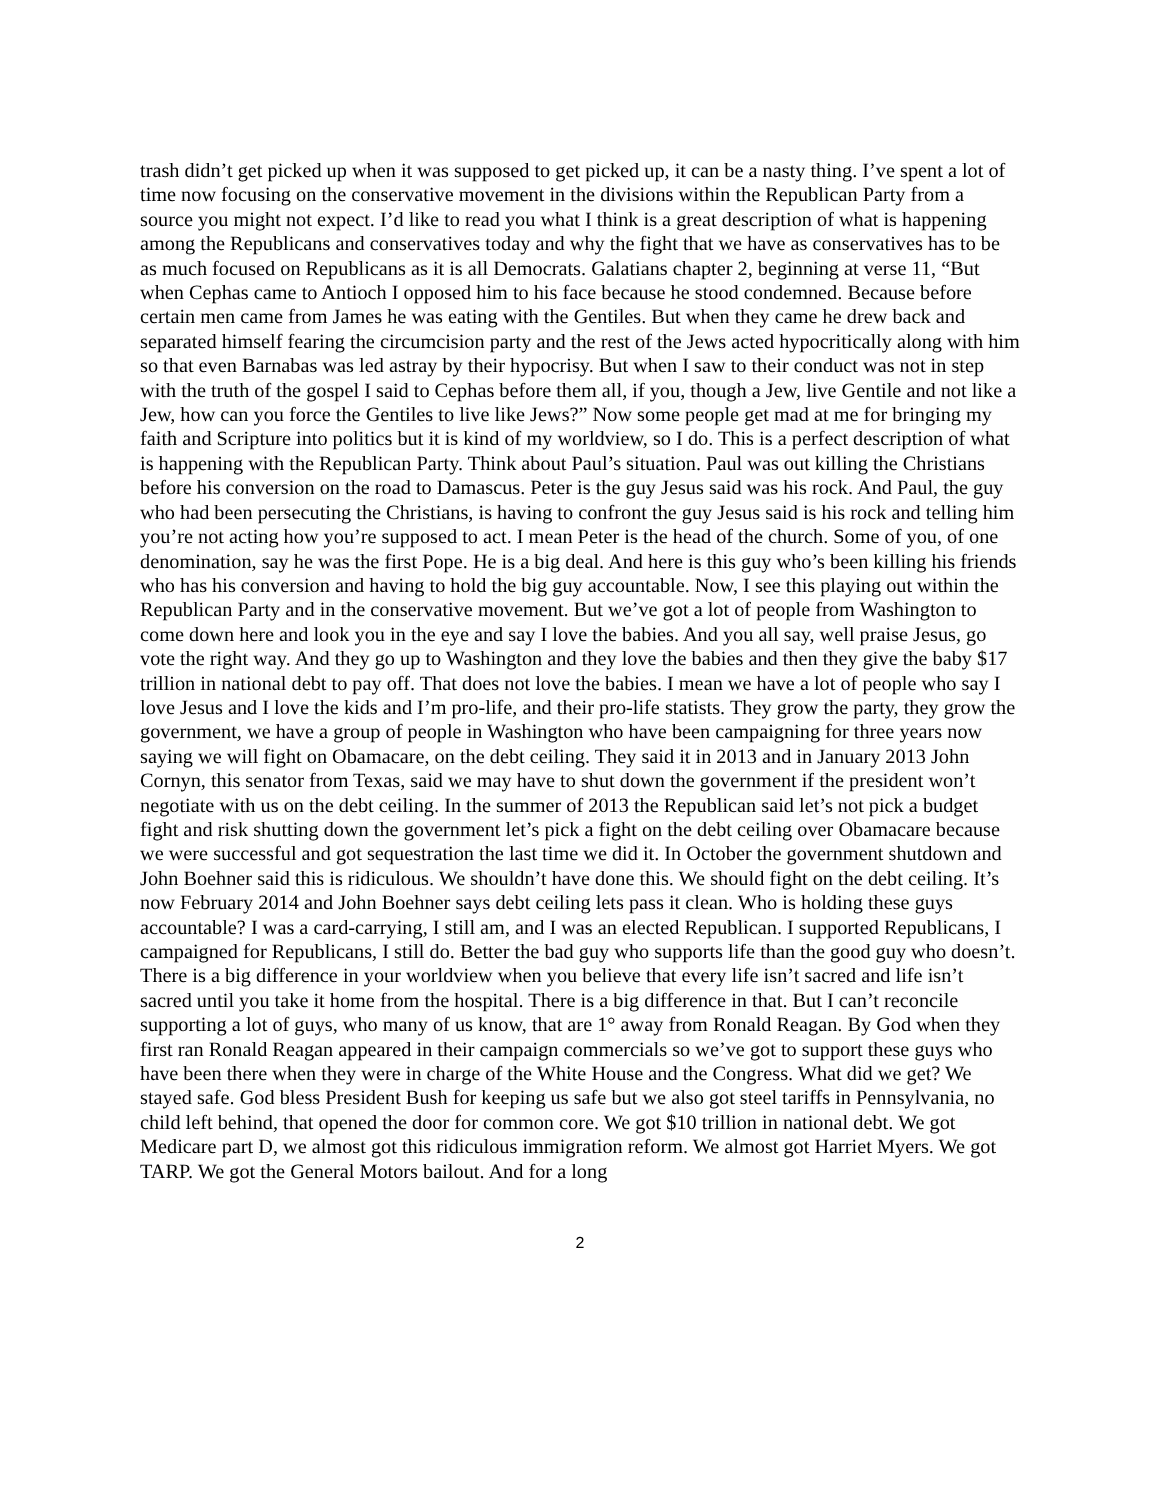trash didn’t get picked up when it was supposed to get picked up, it can be a nasty thing. I’ve spent a lot of time now focusing on the conservative movement in the divisions within the Republican Party from a source you might not expect. I’d like to read you what I think is a great description of what is happening among the Republicans and conservatives today and why the fight that we have as conservatives has to be as much focused on Republicans as it is all Democrats. Galatians chapter 2, beginning at verse 11, “But when Cephas came to Antioch I opposed him to his face because he stood condemned. Because before certain men came from James he was eating with the Gentiles. But when they came he drew back and separated himself fearing the circumcision party and the rest of the Jews acted hypocritically along with him so that even Barnabas was led astray by their hypocrisy. But when I saw to their conduct was not in step with the truth of the gospel I said to Cephas before them all, if you, though a Jew, live Gentile and not like a Jew, how can you force the Gentiles to live like Jews?” Now some people get mad at me for bringing my faith and Scripture into politics but it is kind of my worldview, so I do. This is a perfect description of what is happening with the Republican Party. Think about Paul’s situation. Paul was out killing the Christians before his conversion on the road to Damascus. Peter is the guy Jesus said was his rock. And Paul, the guy who had been persecuting the Christians, is having to confront the guy Jesus said is his rock and telling him you’re not acting how you’re supposed to act. I mean Peter is the head of the church. Some of you, of one denomination, say he was the first Pope. He is a big deal. And here is this guy who’s been killing his friends who has his conversion and having to hold the big guy accountable. Now, I see this playing out within the Republican Party and in the conservative movement. But we’ve got a lot of people from Washington to come down here and look you in the eye and say I love the babies. And you all say, well praise Jesus, go vote the right way. And they go up to Washington and they love the babies and then they give the baby $17 trillion in national debt to pay off. That does not love the babies. I mean we have a lot of people who say I love Jesus and I love the kids and I’m pro-life, and their pro-life statists. They grow the party, they grow the government, we have a group of people in Washington who have been campaigning for three years now saying we will fight on Obamacare, on the debt ceiling. They said it in 2013 and in January 2013 John Cornyn, this senator from Texas, said we may have to shut down the government if the president won’t negotiate with us on the debt ceiling. In the summer of 2013 the Republican said let’s not pick a budget fight and risk shutting down the government let’s pick a fight on the debt ceiling over Obamacare because we were successful and got sequestration the last time we did it. In October the government shutdown and John Boehner said this is ridiculous. We shouldn’t have done this. We should fight on the debt ceiling. It’s now February 2014 and John Boehner says debt ceiling lets pass it clean. Who is holding these guys accountable? I was a card-carrying, I still am, and I was an elected Republican. I supported Republicans, I campaigned for Republicans, I still do. Better the bad guy who supports life than the good guy who doesn’t. There is a big difference in your worldview when you believe that every life isn’t sacred and life isn’t sacred until you take it home from the hospital. There is a big difference in that. But I can’t reconcile supporting a lot of guys, who many of us know, that are 1° away from Ronald Reagan. By God when they first ran Ronald Reagan appeared in their campaign commercials so we’ve got to support these guys who have been there when they were in charge of the White House and the Congress. What did we get? We stayed safe. God bless President Bush for keeping us safe but we also got steel tariffs in Pennsylvania, no child left behind, that opened the door for common core. We got $10 trillion in national debt. We got Medicare part D, we almost got this ridiculous immigration reform. We almost got Harriet Myers. We got TARP. We got the General Motors bailout. And for a long
2